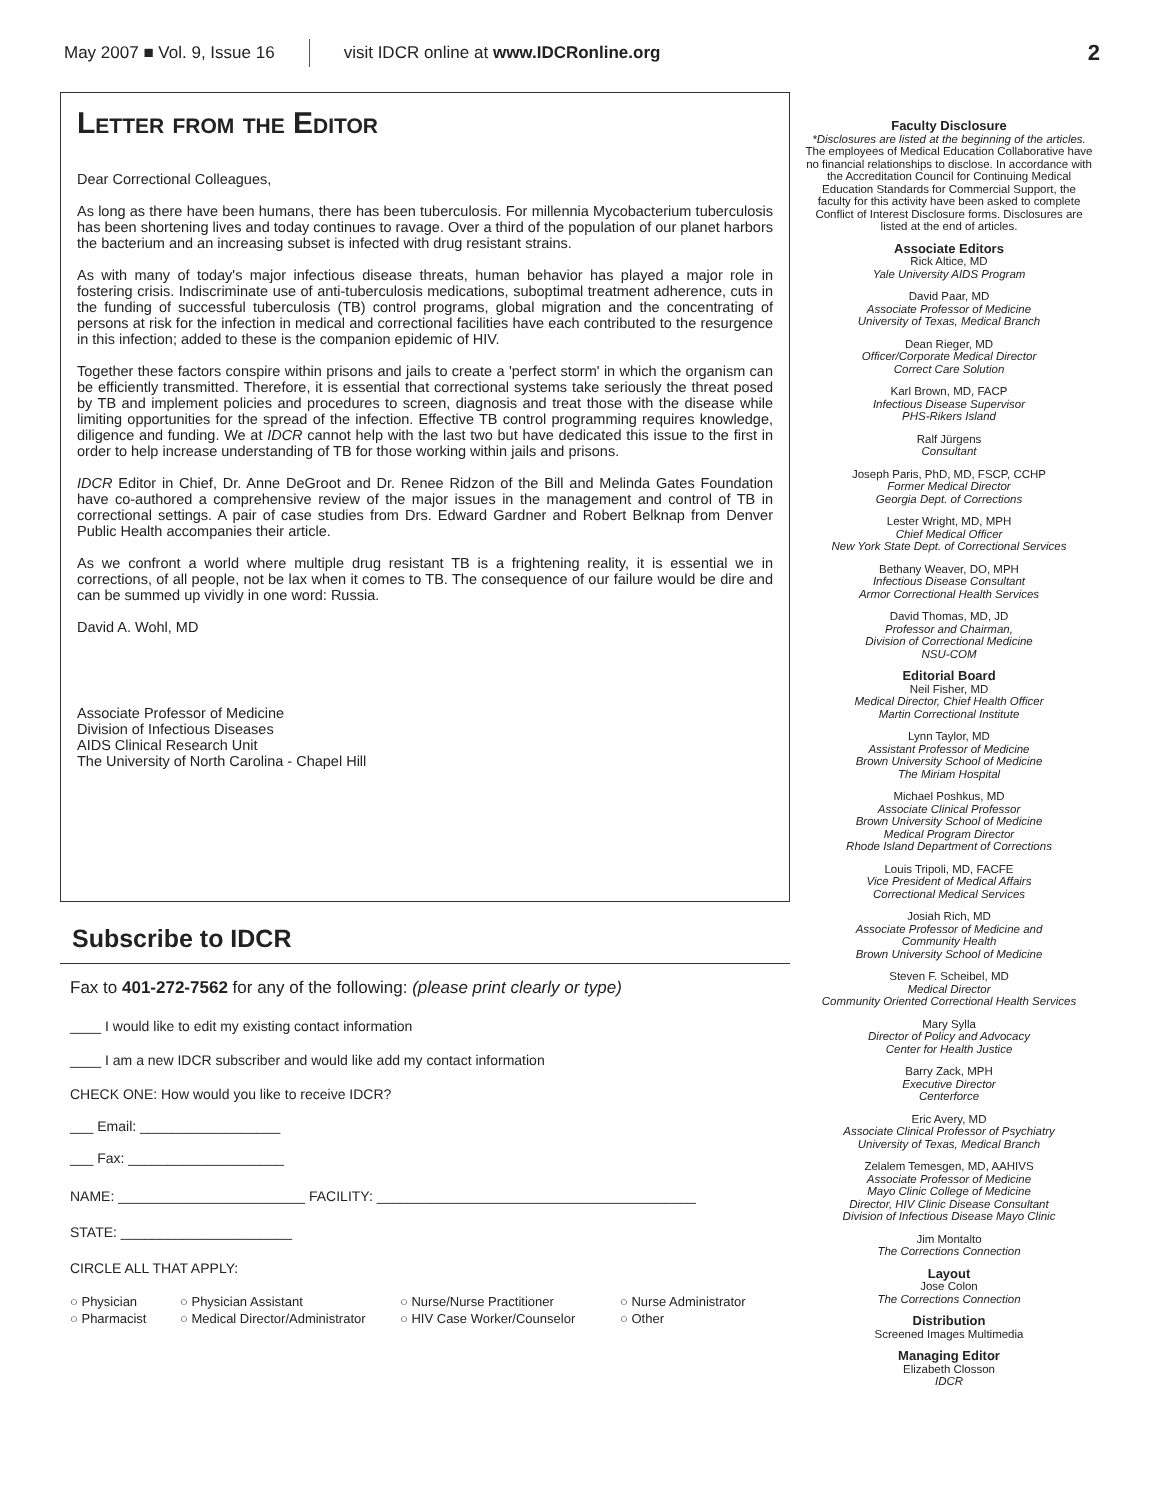May 2007 ■ Vol. 9, Issue 16 visit IDCR online at www.IDCRonline.org 2
Letter from the Editor
Dear Correctional Colleagues,
As long as there have been humans, there has been tuberculosis. For millennia Mycobacterium tuberculosis has been shortening lives and today continues to ravage. Over a third of the population of our planet harbors the bacterium and an increasing subset is infected with drug resistant strains.
As with many of today's major infectious disease threats, human behavior has played a major role in fostering crisis. Indiscriminate use of anti-tuberculosis medications, suboptimal treatment adherence, cuts in the funding of successful tuberculosis (TB) control programs, global migration and the concentrating of persons at risk for the infection in medical and correctional facilities have each contributed to the resurgence in this infection; added to these is the companion epidemic of HIV.
Together these factors conspire within prisons and jails to create a 'perfect storm' in which the organism can be efficiently transmitted. Therefore, it is essential that correctional systems take seriously the threat posed by TB and implement policies and procedures to screen, diagnosis and treat those with the disease while limiting opportunities for the spread of the infection. Effective TB control programming requires knowledge, diligence and funding. We at IDCR cannot help with the last two but have dedicated this issue to the first in order to help increase understanding of TB for those working within jails and prisons.
IDCR Editor in Chief, Dr. Anne DeGroot and Dr. Renee Ridzon of the Bill and Melinda Gates Foundation have co-authored a comprehensive review of the major issues in the management and control of TB in correctional settings. A pair of case studies from Drs. Edward Gardner and Robert Belknap from Denver Public Health accompanies their article.
As we confront a world where multiple drug resistant TB is a frightening reality, it is essential we in corrections, of all people, not be lax when it comes to TB. The consequence of our failure would be dire and can be summed up vividly in one word: Russia.
David A. Wohl, MD
Associate Professor of Medicine
Division of Infectious Diseases
AIDS Clinical Research Unit
The University of North Carolina - Chapel Hill
Subscribe to IDCR
Fax to 401-272-7562 for any of the following: (please print clearly or type)
____ I would like to edit my existing contact information
____ I am a new IDCR subscriber and would like add my contact information
CHECK ONE: How would you like to receive IDCR?
___ Email: __________________
___ Fax: ____________________
NAME: ________________________ FACILITY: _________________________________________
STATE: ______________________
CIRCLE ALL THAT APPLY:
○ Physician ○ Physician Assistant ○ Nurse/Nurse Practitioner ○ Nurse Administrator ○ Pharmacist ○ Medical Director/Administrator ○ HIV Case Worker/Counselor ○ Other
Faculty Disclosure
*Disclosures are listed at the beginning of the articles.
The employees of Medical Education Collaborative have no financial relationships to disclose. In accordance with the Accreditation Council for Continuing Medical Education Standards for Commercial Support, the faculty for this activity have been asked to complete Conflict of Interest Disclosure forms. Disclosures are listed at the end of articles.
Associate Editors
Rick Altice, MD
Yale University AIDS Program
David Paar, MD
Associate Professor of Medicine
University of Texas, Medical Branch
Dean Rieger, MD
Officer/Corporate Medical Director
Correct Care Solution
Karl Brown, MD, FACP
Infectious Disease Supervisor
PHS-Rikers Island
Ralf Jürgens
Consultant
Joseph Paris, PhD, MD, FSCP, CCHP
Former Medical Director
Georgia Dept. of Corrections
Lester Wright, MD, MPH
Chief Medical Officer
New York State Dept. of Correctional Services
Bethany Weaver, DO, MPH
Infectious Disease Consultant
Armor Correctional Health Services
David Thomas, MD, JD
Professor and Chairman,
Division of Correctional Medicine
NSU-COM
Editorial Board
Neil Fisher, MD
Medical Director, Chief Health Officer
Martin Correctional Institute
Lynn Taylor, MD
Assistant Professor of Medicine
Brown University School of Medicine
The Miriam Hospital
Michael Poshkus, MD
Associate Clinical Professor
Brown University School of Medicine
Medical Program Director
Rhode Island Department of Corrections
Louis Tripoli, MD, FACFE
Vice President of Medical Affairs
Correctional Medical Services
Josiah Rich, MD
Associate Professor of Medicine and
Community Health
Brown University School of Medicine
Steven F. Scheibel, MD
Medical Director
Community Oriented Correctional Health Services
Mary Sylla
Director of Policy and Advocacy
Center for Health Justice
Barry Zack, MPH
Executive Director
Centerforce
Eric Avery, MD
Associate Clinical Professor of Psychiatry
University of Texas, Medical Branch
Zelalem Temesgen, MD, AAHIVS
Associate Professor of Medicine
Mayo Clinic College of Medicine
Director, HIV Clinic Disease Consultant
Division of Infectious Disease Mayo Clinic
Jim Montalto
The Corrections Connection
Layout
Jose Colon
The Corrections Connection
Distribution
Screened Images Multimedia
Managing Editor
Elizabeth Closson
IDCR